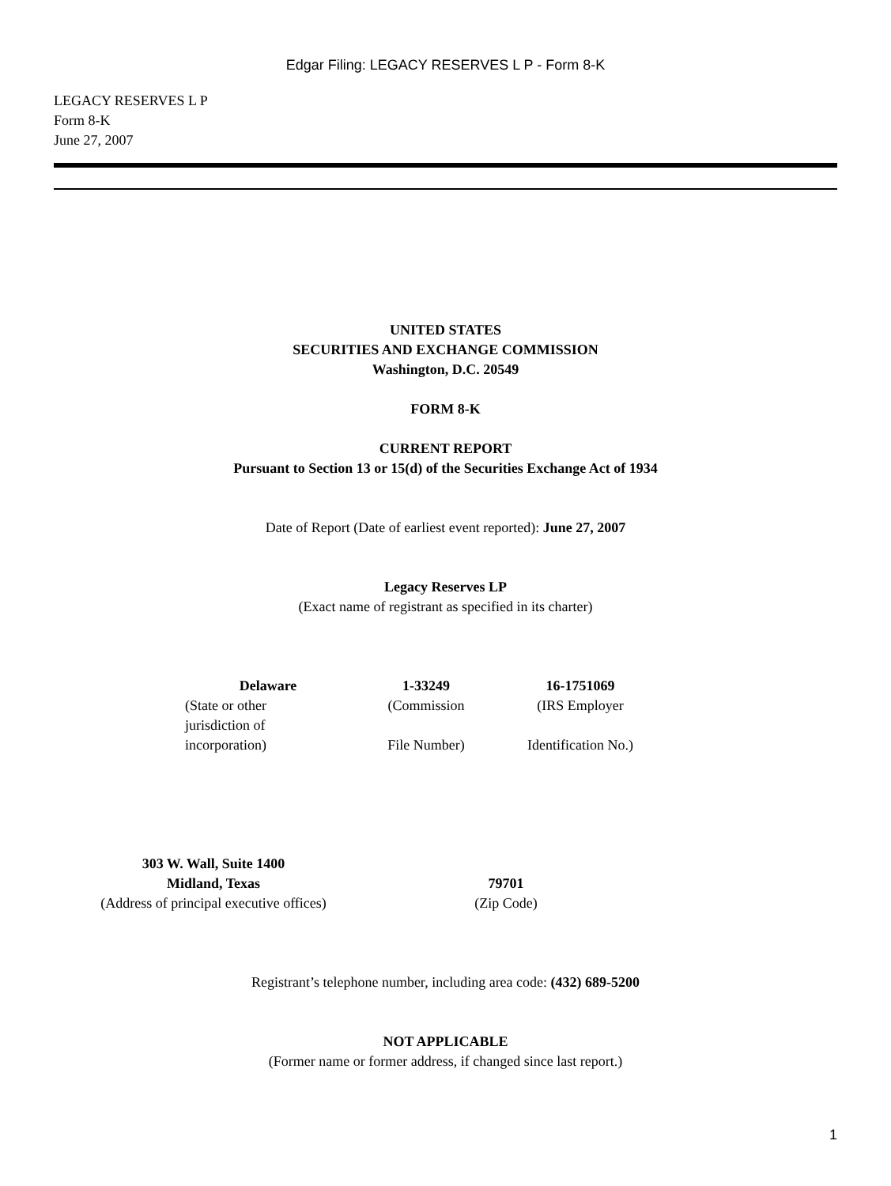Edgar Filing: LEGACY RESERVES L P - Form 8-K
LEGACY RESERVES L P
Form 8-K
June 27, 2007
UNITED STATES
SECURITIES AND EXCHANGE COMMISSION
Washington, D.C. 20549
FORM 8-K
CURRENT REPORT
Pursuant to Section 13 or 15(d) of the Securities Exchange Act of 1934
Date of Report (Date of earliest event reported): June 27, 2007
Legacy Reserves LP
(Exact name of registrant as specified in its charter)
| Delaware | 1-33249 | 16-1751069 |
| (State or other jurisdiction of incorporation) | (Commission File Number) | (IRS Employer Identification No.) |
| 303 W. Wall, Suite 1400 Midland, Texas (Address of principal executive offices) | 79701 (Zip Code) |
Registrant’s telephone number, including area code: (432) 689-5200
NOT APPLICABLE
(Former name or former address, if changed since last report.)
1